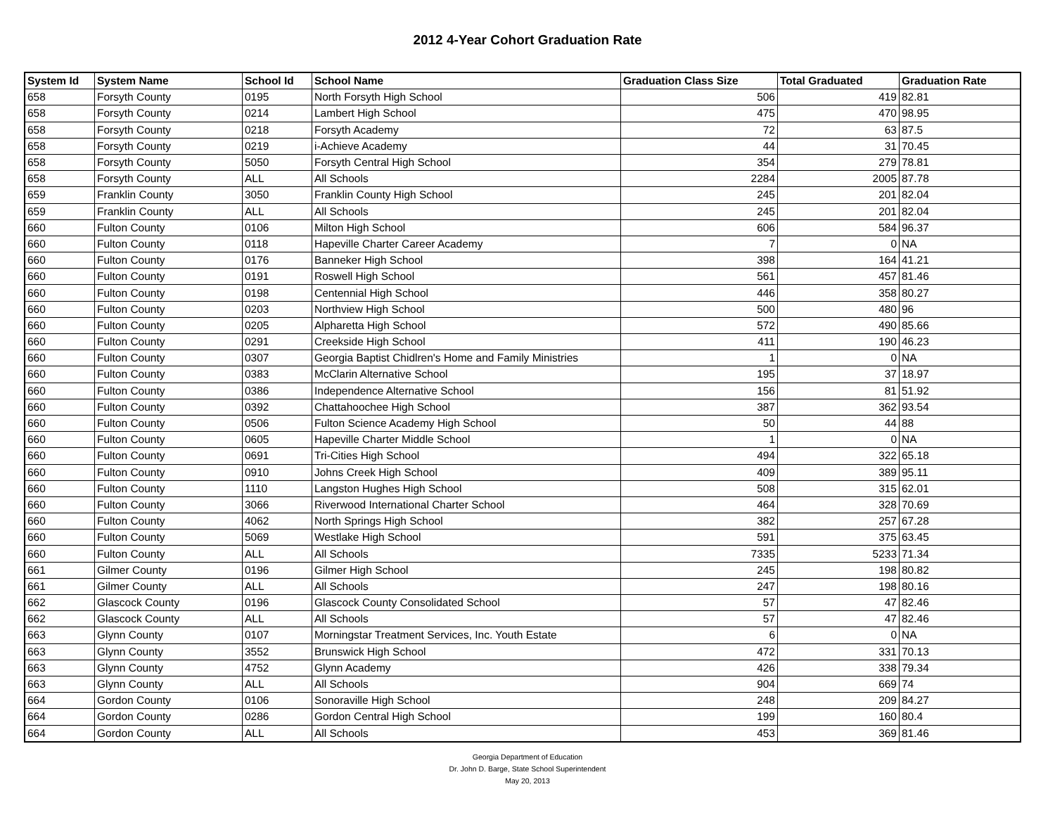2012 4-Year Cohort Graduation Rate
| System Id | System Name | School Id | School Name | Graduation Class Size | Total Graduated | Graduation Rate |
| --- | --- | --- | --- | --- | --- | --- |
| 658 | Forsyth County | 0195 | North Forsyth High School | 506 | 419 | 82.81 |
| 658 | Forsyth County | 0214 | Lambert High School | 475 | 470 | 98.95 |
| 658 | Forsyth County | 0218 | Forsyth Academy | 72 | 63 | 87.5 |
| 658 | Forsyth County | 0219 | i-Achieve Academy | 44 | 31 | 70.45 |
| 658 | Forsyth County | 5050 | Forsyth Central High School | 354 | 279 | 78.81 |
| 658 | Forsyth County | ALL | All Schools | 2284 | 2005 | 87.78 |
| 659 | Franklin County | 3050 | Franklin County High School | 245 | 201 | 82.04 |
| 659 | Franklin County | ALL | All Schools | 245 | 201 | 82.04 |
| 660 | Fulton County | 0106 | Milton High School | 606 | 584 | 96.37 |
| 660 | Fulton County | 0118 | Hapeville Charter Career Academy | 7 | 0 | NA |
| 660 | Fulton County | 0176 | Banneker High School | 398 | 164 | 41.21 |
| 660 | Fulton County | 0191 | Roswell High School | 561 | 457 | 81.46 |
| 660 | Fulton County | 0198 | Centennial High School | 446 | 358 | 80.27 |
| 660 | Fulton County | 0203 | Northview High School | 500 | 480 | 96 |
| 660 | Fulton County | 0205 | Alpharetta High School | 572 | 490 | 85.66 |
| 660 | Fulton County | 0291 | Creekside High School | 411 | 190 | 46.23 |
| 660 | Fulton County | 0307 | Georgia Baptist Chidlren's Home and Family Ministries | 1 | 0 | NA |
| 660 | Fulton County | 0383 | McClarin Alternative School | 195 | 37 | 18.97 |
| 660 | Fulton County | 0386 | Independence Alternative School | 156 | 81 | 51.92 |
| 660 | Fulton County | 0392 | Chattahoochee High School | 387 | 362 | 93.54 |
| 660 | Fulton County | 0506 | Fulton Science Academy High School | 50 | 44 | 88 |
| 660 | Fulton County | 0605 | Hapeville Charter Middle School | 1 | 0 | NA |
| 660 | Fulton County | 0691 | Tri-Cities High School | 494 | 322 | 65.18 |
| 660 | Fulton County | 0910 | Johns Creek High School | 409 | 389 | 95.11 |
| 660 | Fulton County | 1110 | Langston Hughes High School | 508 | 315 | 62.01 |
| 660 | Fulton County | 3066 | Riverwood International Charter School | 464 | 328 | 70.69 |
| 660 | Fulton County | 4062 | North Springs High School | 382 | 257 | 67.28 |
| 660 | Fulton County | 5069 | Westlake High School | 591 | 375 | 63.45 |
| 660 | Fulton County | ALL | All Schools | 7335 | 5233 | 71.34 |
| 661 | Gilmer County | 0196 | Gilmer High School | 245 | 198 | 80.82 |
| 661 | Gilmer County | ALL | All Schools | 247 | 198 | 80.16 |
| 662 | Glascock County | 0196 | Glascock County Consolidated School | 57 | 47 | 82.46 |
| 662 | Glascock County | ALL | All Schools | 57 | 47 | 82.46 |
| 663 | Glynn County | 0107 | Morningstar Treatment Services, Inc. Youth Estate | 6 | 0 | NA |
| 663 | Glynn County | 3552 | Brunswick High School | 472 | 331 | 70.13 |
| 663 | Glynn County | 4752 | Glynn Academy | 426 | 338 | 79.34 |
| 663 | Glynn County | ALL | All Schools | 904 | 669 | 74 |
| 664 | Gordon County | 0106 | Sonoraville High School | 248 | 209 | 84.27 |
| 664 | Gordon County | 0286 | Gordon Central High School | 199 | 160 | 80.4 |
| 664 | Gordon County | ALL | All Schools | 453 | 369 | 81.46 |
Georgia Department of Education
Dr. John D. Barge, State School Superintendent
May 20, 2013